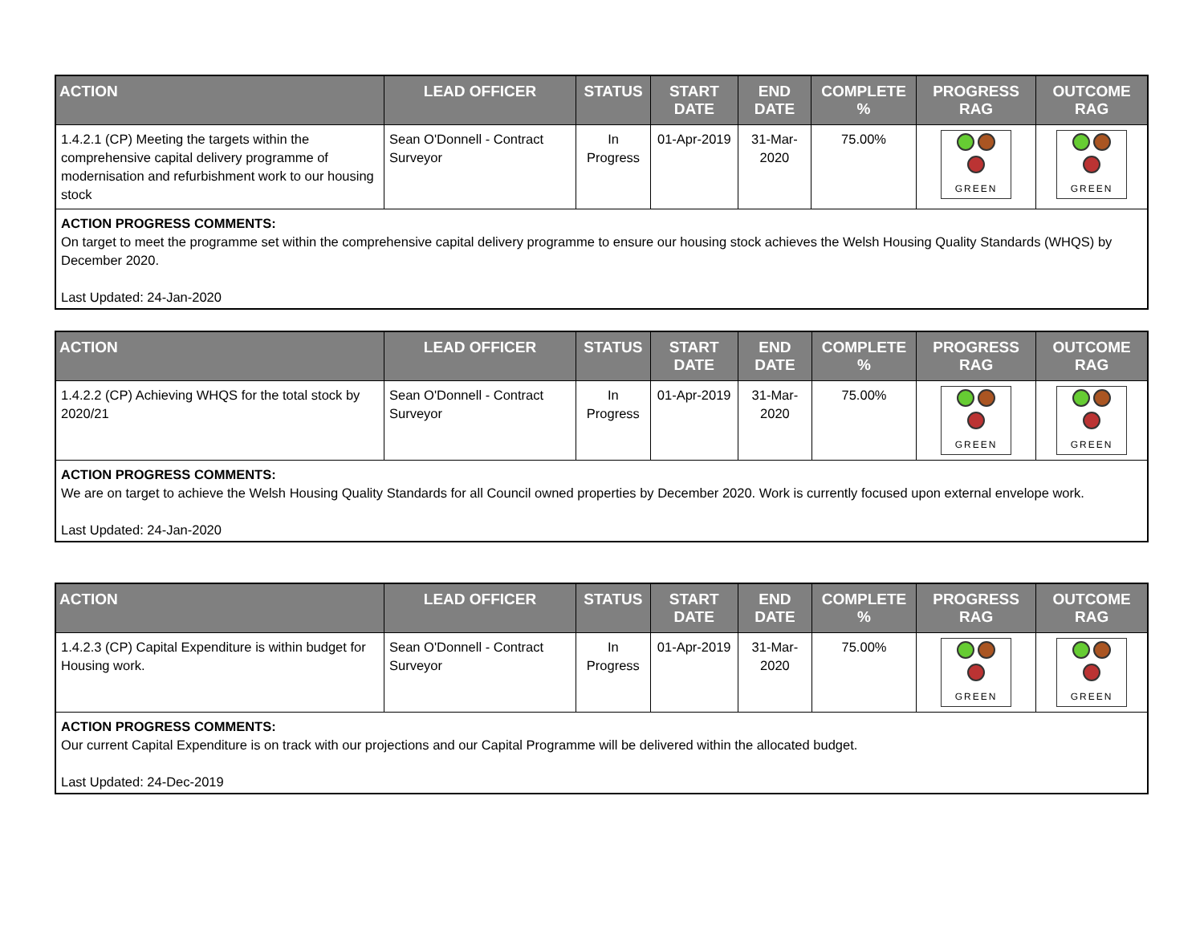| ACTION | LEAD OFFICER | STATUS | START DATE | END DATE | COMPLETE % | PROGRESS RAG | OUTCOME RAG |
| --- | --- | --- | --- | --- | --- | --- | --- |
| 1.4.2.1 (CP) Meeting the targets within the comprehensive capital delivery programme of modernisation and refurbishment work to our housing stock | Sean O'Donnell - Contract Surveyor | In Progress | 01-Apr-2019 | 31-Mar-2020 | 75.00% | GREEN | GREEN |
| ACTION PROGRESS COMMENTS: On target to meet the programme set within the comprehensive capital delivery programme to ensure our housing stock achieves the Welsh Housing Quality Standards (WHQS) by December 2020. Last Updated: 24-Jan-2020 | | | | | | | |
| ACTION | LEAD OFFICER | STATUS | START DATE | END DATE | COMPLETE % | PROGRESS RAG | OUTCOME RAG |
| --- | --- | --- | --- | --- | --- | --- | --- |
| 1.4.2.2 (CP) Achieving WHQS for the total stock by 2020/21 | Sean O'Donnell - Contract Surveyor | In Progress | 01-Apr-2019 | 31-Mar-2020 | 75.00% | GREEN | GREEN |
| ACTION PROGRESS COMMENTS: We are on target to achieve the Welsh Housing Quality Standards for all Council owned properties by December 2020. Work is currently focused upon external envelope work. Last Updated: 24-Jan-2020 | | | | | | | |
| ACTION | LEAD OFFICER | STATUS | START DATE | END DATE | COMPLETE % | PROGRESS RAG | OUTCOME RAG |
| --- | --- | --- | --- | --- | --- | --- | --- |
| 1.4.2.3 (CP) Capital Expenditure is within budget for Housing work. | Sean O'Donnell - Contract Surveyor | In Progress | 01-Apr-2019 | 31-Mar-2020 | 75.00% | GREEN | GREEN |
| ACTION PROGRESS COMMENTS: Our current Capital Expenditure is on track with our projections and our Capital Programme will be delivered within the allocated budget. Last Updated: 24-Dec-2019 | | | | | | | |